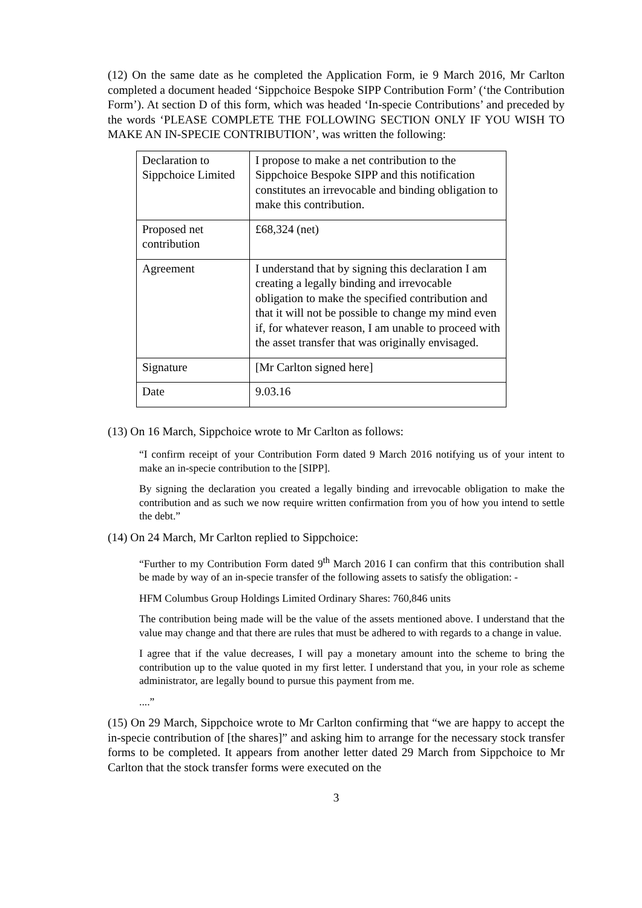(12) On the same date as he completed the Application Form, ie 9 March 2016, Mr Carlton completed a document headed ‘Sippchoice Bespoke SIPP Contribution Form’ (‘the Contribution Form’). At section D of this form, which was headed ‘In-specie Contributions’ and preceded by the words ‘PLEASE COMPLETE THE FOLLOWING SECTION ONLY IF YOU WISH TO MAKE AN IN-SPECIE CONTRIBUTION’, was written the following:
| Declaration to Sippchoice Limited | I propose to make a net contribution to the Sippchoice Bespoke SIPP and this notification constitutes an irrevocable and binding obligation to make this contribution. |
| Proposed net contribution | £68,324 (net) |
| Agreement | I understand that by signing this declaration I am creating a legally binding and irrevocable obligation to make the specified contribution and that it will not be possible to change my mind even if, for whatever reason, I am unable to proceed with the asset transfer that was originally envisaged. |
| Signature | [Mr Carlton signed here] |
| Date | 9.03.16 |
(13) On 16 March, Sippchoice wrote to Mr Carlton as follows:
“I confirm receipt of your Contribution Form dated 9 March 2016 notifying us of your intent to make an in-specie contribution to the [SIPP].
By signing the declaration you created a legally binding and irrevocable obligation to make the contribution and as such we now require written confirmation from you of how you intend to settle the debt.”
(14) On 24 March, Mr Carlton replied to Sippchoice:
“Further to my Contribution Form dated 9<sup>th</sup> March 2016 I can confirm that this contribution shall be made by way of an in-specie transfer of the following assets to satisfy the obligation: -
HFM Columbus Group Holdings Limited Ordinary Shares: 760,846 units
The contribution being made will be the value of the assets mentioned above. I understand that the value may change and that there are rules that must be adhered to with regards to a change in value.
I agree that if the value decreases, I will pay a monetary amount into the scheme to bring the contribution up to the value quoted in my first letter. I understand that you, in your role as scheme administrator, are legally bound to pursue this payment from me.
....”
(15) On 29 March, Sippchoice wrote to Mr Carlton confirming that “we are happy to accept the in-specie contribution of [the shares]” and asking him to arrange for the necessary stock transfer forms to be completed. It appears from another letter dated 29 March from Sippchoice to Mr Carlton that the stock transfer forms were executed on the
3